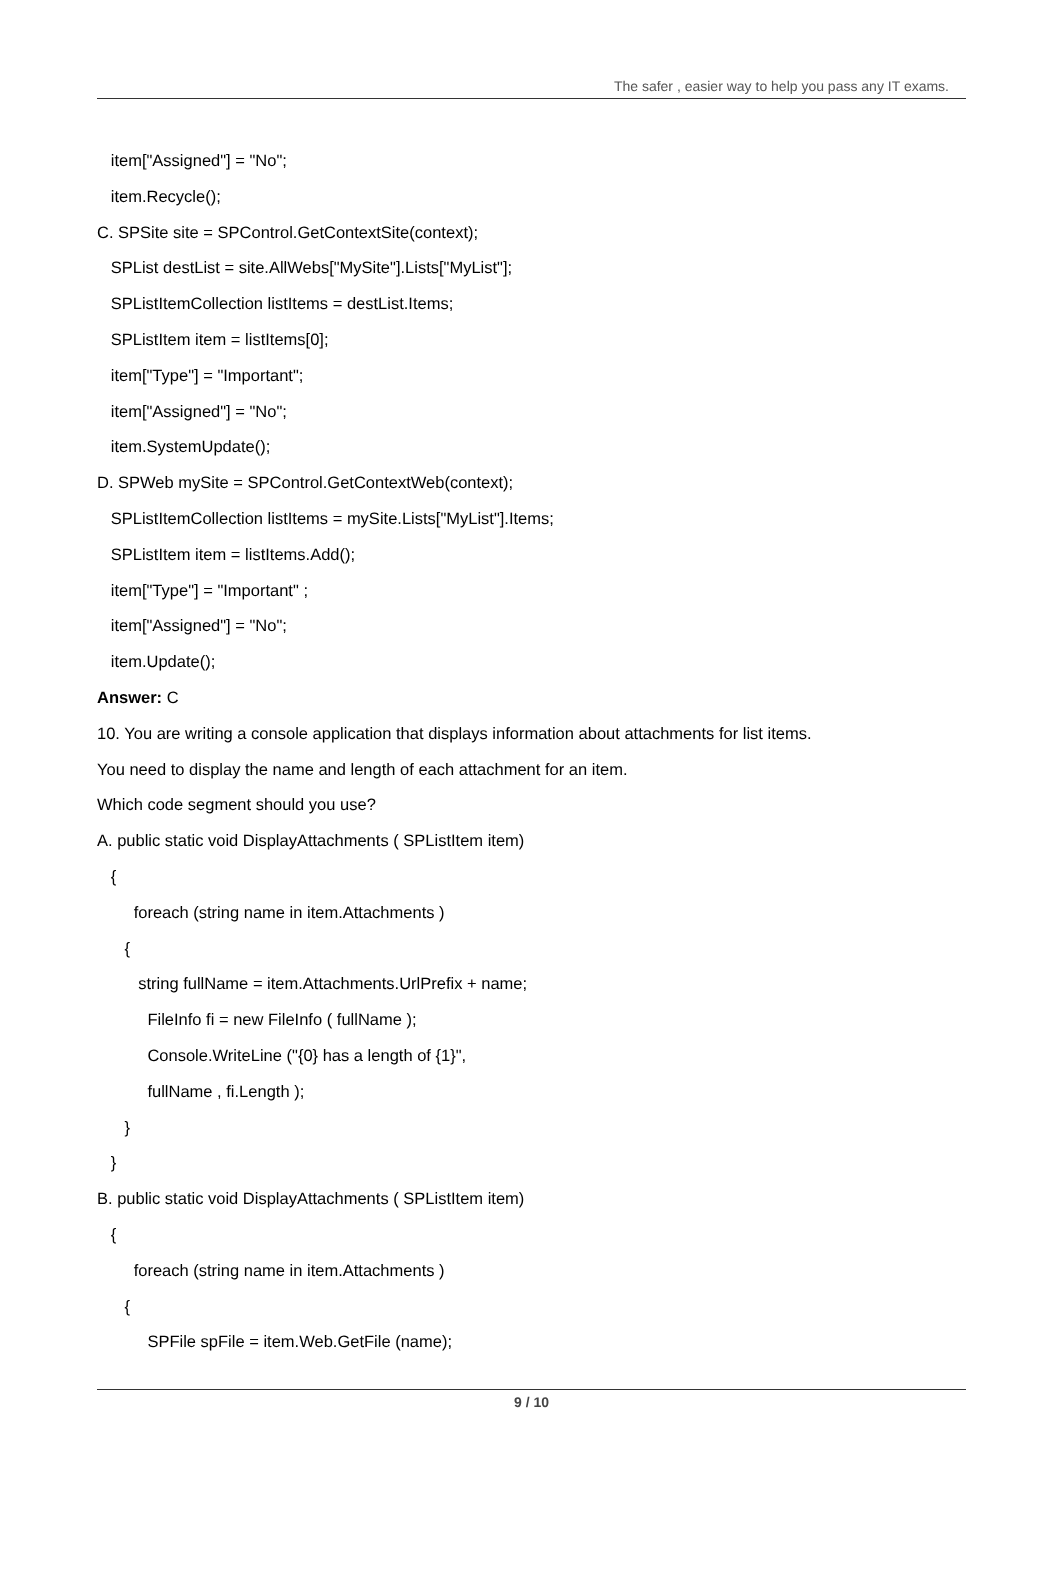The safer , easier way to help you pass any IT exams.
item["Assigned"] = "No";
item.Recycle();
C. SPSite site = SPControl.GetContextSite(context);
SPList destList = site.AllWebs["MySite"].Lists["MyList"];
SPListItemCollection listItems = destList.Items;
SPListItem item = listItems[0];
item["Type"] = "Important";
item["Assigned"] = "No";
item.SystemUpdate();
D. SPWeb mySite = SPControl.GetContextWeb(context);
SPListItemCollection listItems = mySite.Lists["MyList"].Items;
SPListItem item = listItems.Add();
item["Type"] = "Important" ;
item["Assigned"] = "No";
item.Update();
Answer: C
10. You are writing a console application that displays information about attachments for list items.
You need to display the name and length of each attachment for an item.
Which code segment should you use?
A. public static void DisplayAttachments ( SPListItem item)
{
foreach (string name in item.Attachments )
{
string fullName = item.Attachments.UrlPrefix + name;
FileInfo fi = new FileInfo ( fullName );
Console.WriteLine ("{0} has a length of {1}",
fullName , fi.Length );
}
}
B. public static void DisplayAttachments ( SPListItem item)
{
foreach (string name in item.Attachments )
{
SPFile spFile = item.Web.GetFile (name);
9 / 10